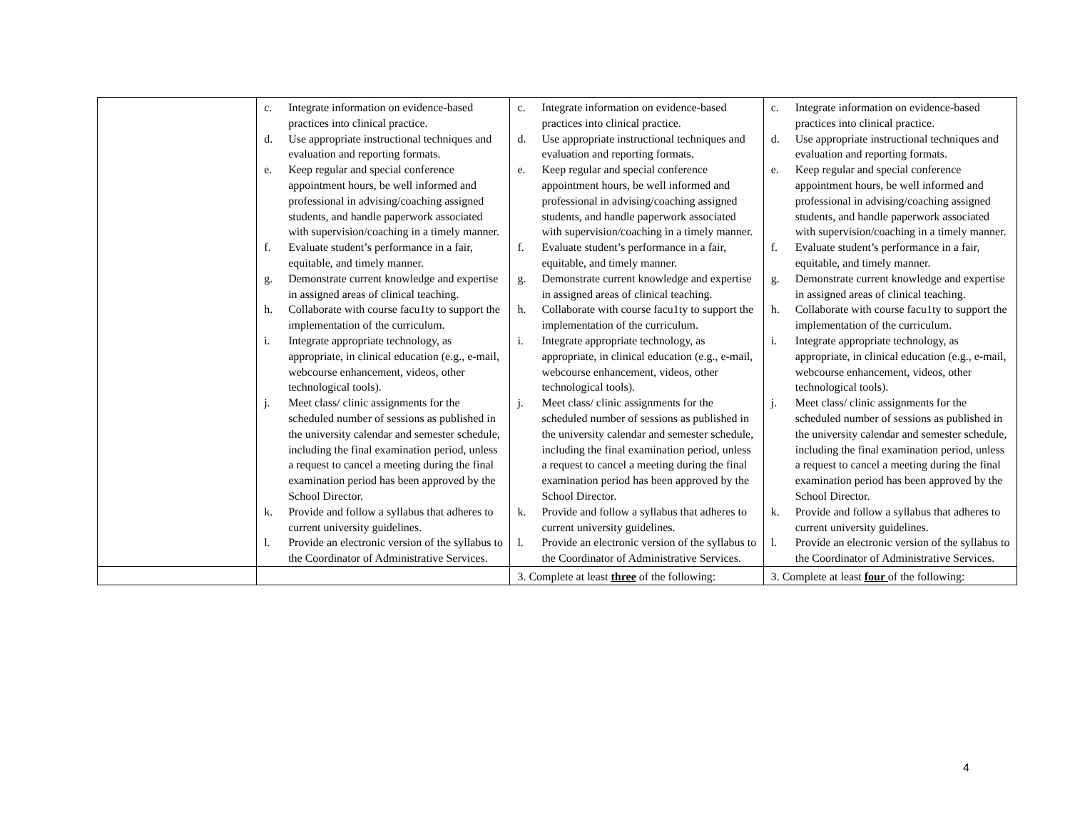| | c. Integrate information on evidence-based practices into clinical practice. d. Use appropriate instructional techniques and evaluation and reporting formats. e. Keep regular and special conference appointment hours, be well informed and professional in advising/coaching assigned students, and handle paperwork associated with supervision/coaching in a timely manner. f. Evaluate student’s performance in a fair, equitable, and timely manner. g. Demonstrate current knowledge and expertise in assigned areas of clinical teaching. h. Collaborate with course facu1ty to support the implementation of the curriculum. i. Integrate appropriate technology, as appropriate, in clinical education (e.g., e-mail, webcourse enhancement, videos, other technological tools). j. Meet class/ clinic assignments for the scheduled number of sessions as published in the university calendar and semester schedule, including the final examination period, unless a request to cancel a meeting during the final examination period has been approved by the School Director. k. Provide and follow a syllabus that adheres to current university guidelines. l. Provide an electronic version of the syllabus to the Coordinator of Administrative Services. | c. Integrate information on evidence-based practices into clinical practice. d. Use appropriate instructional techniques and evaluation and reporting formats. e. Keep regular and special conference appointment hours, be well informed and professional in advising/coaching assigned students, and handle paperwork associated with supervision/coaching in a timely manner. f. Evaluate student’s performance in a fair, equitable, and timely manner. g. Demonstrate current knowledge and expertise in assigned areas of clinical teaching. h. Collaborate with course facu1ty to support the implementation of the curriculum. i. Integrate appropriate technology, as appropriate, in clinical education (e.g., e-mail, webcourse enhancement, videos, other technological tools). j. Meet class/ clinic assignments for the scheduled number of sessions as published in the university calendar and semester schedule, including the final examination period, unless a request to cancel a meeting during the final examination period has been approved by the School Director. k. Provide and follow a syllabus that adheres to current university guidelines. l. Provide an electronic version of the syllabus to the Coordinator of Administrative Services. | c. Integrate information on evidence-based practices into clinical practice. d. Use appropriate instructional techniques and evaluation and reporting formats. e. Keep regular and special conference appointment hours, be well informed and professional in advising/coaching assigned students, and handle paperwork associated with supervision/coaching in a timely manner. f. Evaluate student’s performance in a fair, equitable, and timely manner. g. Demonstrate current knowledge and expertise in assigned areas of clinical teaching. h. Collaborate with course facu1ty to support the implementation of the curriculum. i. Integrate appropriate technology, as appropriate, in clinical education (e.g., e-mail, webcourse enhancement, videos, other technological tools). j. Meet class/ clinic assignments for the scheduled number of sessions as published in the university calendar and semester schedule, including the final examination period, unless a request to cancel a meeting during the final examination period has been approved by the School Director. k. Provide and follow a syllabus that adheres to current university guidelines. l. Provide an electronic version of the syllabus to the Coordinator of Administrative Services. |
| | | 3. Complete at least three of the following: | 3. Complete at least four of the following: |
4